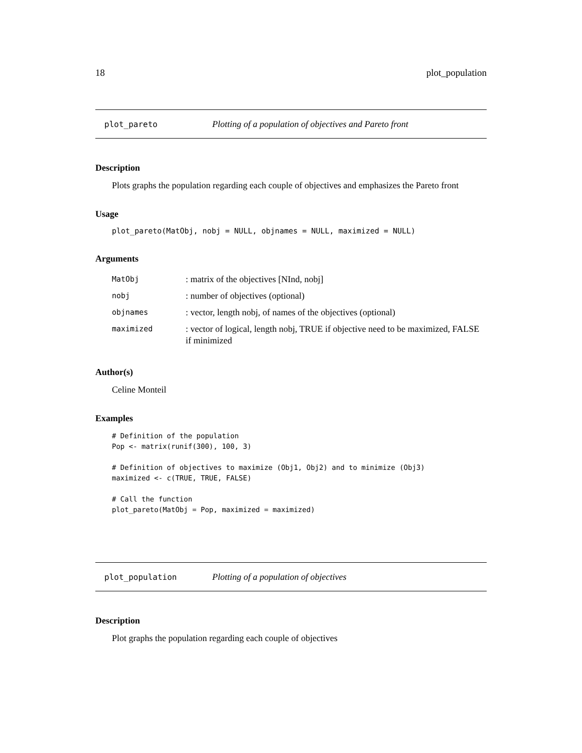18 plot_population
plot_pareto Plotting of a population of objectives and Pareto front
Description
Plots graphs the population regarding each couple of objectives and emphasizes the Pareto front
Usage
plot_pareto(MatObj, nobj = NULL, objnames = NULL, maximized = NULL)
Arguments
| MatObj | : matrix of the objectives [NInd, nobj] |
| nobj | : number of objectives (optional) |
| objnames | : vector, length nobj, of names of the objectives (optional) |
| maximized | : vector of logical, length nobj, TRUE if objective need to be maximized, FALSE if minimized |
Author(s)
Celine Monteil
Examples
# Definition of the population
Pop <- matrix(runif(300), 100, 3)

# Definition of objectives to maximize (Obj1, Obj2) and to minimize (Obj3)
maximized <- c(TRUE, TRUE, FALSE)

# Call the function
plot_pareto(MatObj = Pop, maximized = maximized)
plot_population Plotting of a population of objectives
Description
Plot graphs the population regarding each couple of objectives